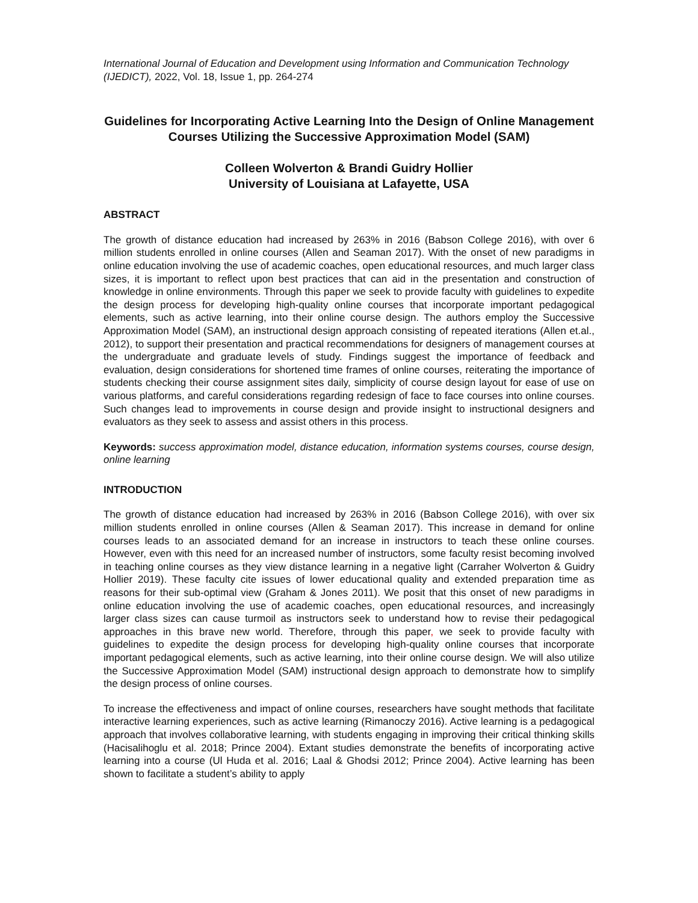International Journal of Education and Development using Information and Communication Technology (IJEDICT), 2022, Vol. 18, Issue 1, pp. 264-274
Guidelines for Incorporating Active Learning Into the Design of Online Management Courses Utilizing the Successive Approximation Model (SAM)
Colleen Wolverton & Brandi Guidry Hollier
University of Louisiana at Lafayette, USA
ABSTRACT
The growth of distance education had increased by 263% in 2016 (Babson College 2016), with over 6 million students enrolled in online courses (Allen and Seaman 2017). With the onset of new paradigms in online education involving the use of academic coaches, open educational resources, and much larger class sizes, it is important to reflect upon best practices that can aid in the presentation and construction of knowledge in online environments. Through this paper we seek to provide faculty with guidelines to expedite the design process for developing high-quality online courses that incorporate important pedagogical elements, such as active learning, into their online course design. The authors employ the Successive Approximation Model (SAM), an instructional design approach consisting of repeated iterations (Allen et.al., 2012), to support their presentation and practical recommendations for designers of management courses at the undergraduate and graduate levels of study. Findings suggest the importance of feedback and evaluation, design considerations for shortened time frames of online courses, reiterating the importance of students checking their course assignment sites daily, simplicity of course design layout for ease of use on various platforms, and careful considerations regarding redesign of face to face courses into online courses. Such changes lead to improvements in course design and provide insight to instructional designers and evaluators as they seek to assess and assist others in this process.
Keywords: success approximation model, distance education, information systems courses, course design, online learning
INTRODUCTION
The growth of distance education had increased by 263% in 2016 (Babson College 2016), with over six million students enrolled in online courses (Allen & Seaman 2017). This increase in demand for online courses leads to an associated demand for an increase in instructors to teach these online courses. However, even with this need for an increased number of instructors, some faculty resist becoming involved in teaching online courses as they view distance learning in a negative light (Carraher Wolverton & Guidry Hollier 2019). These faculty cite issues of lower educational quality and extended preparation time as reasons for their sub-optimal view (Graham & Jones 2011). We posit that this onset of new paradigms in online education involving the use of academic coaches, open educational resources, and increasingly larger class sizes can cause turmoil as instructors seek to understand how to revise their pedagogical approaches in this brave new world. Therefore, through this paper, we seek to provide faculty with guidelines to expedite the design process for developing high-quality online courses that incorporate important pedagogical elements, such as active learning, into their online course design. We will also utilize the Successive Approximation Model (SAM) instructional design approach to demonstrate how to simplify the design process of online courses.
To increase the effectiveness and impact of online courses, researchers have sought methods that facilitate interactive learning experiences, such as active learning (Rimanoczy 2016). Active learning is a pedagogical approach that involves collaborative learning, with students engaging in improving their critical thinking skills (Hacisalihoglu et al. 2018; Prince 2004). Extant studies demonstrate the benefits of incorporating active learning into a course (Ul Huda et al. 2016; Laal & Ghodsi 2012; Prince 2004). Active learning has been shown to facilitate a student’s ability to apply